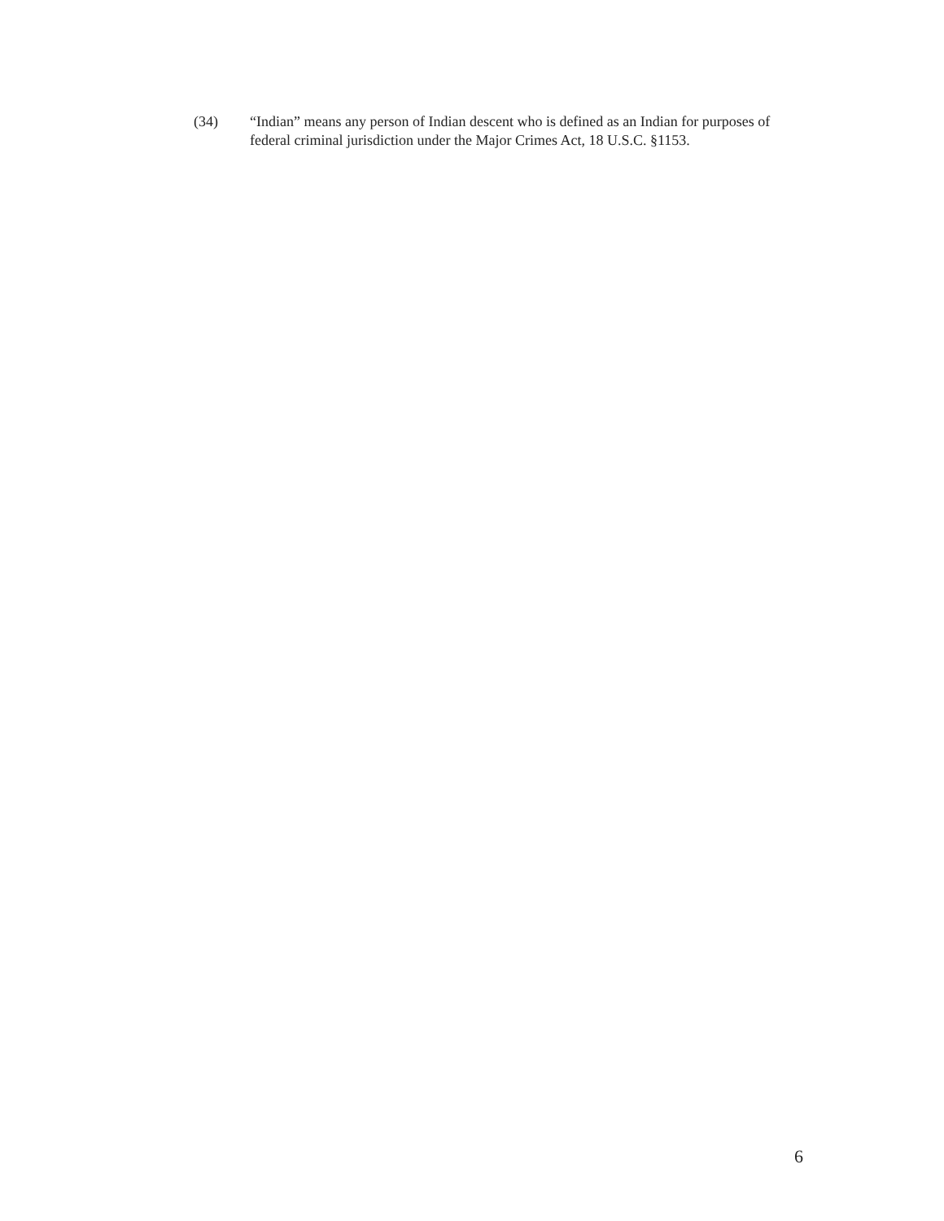(34) “Indian” means any person of Indian descent who is defined as an Indian for purposes of federal criminal jurisdiction under the Major Crimes Act, 18 U.S.C. §1153.
6